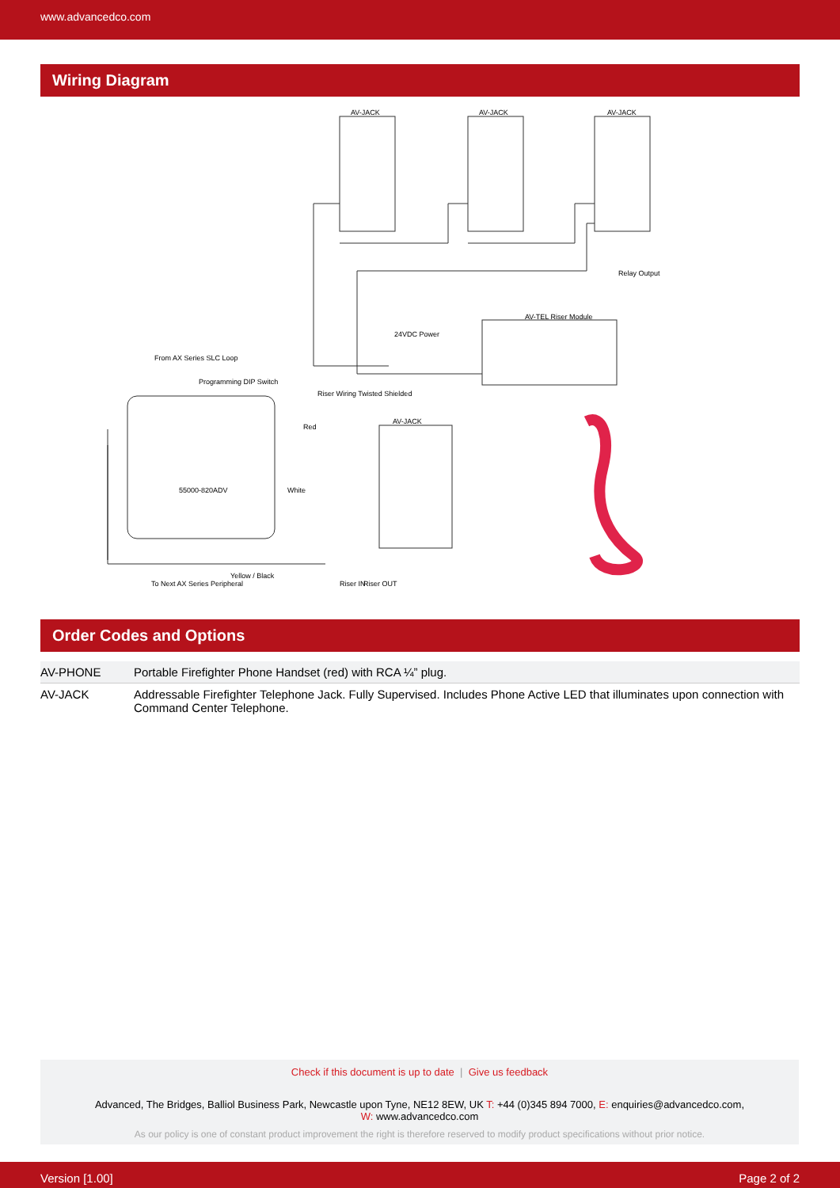www.advancedco.com
Wiring Diagram
AV-JACK AV-JACK AV-JACK
Relay Output
AV-TEL Riser Module
24VDC Power
From AX Series SLC Loop
Programming DIP Switch
Riser Wiring Twisted Shielded
AV-JACK
55000-820ADV
Red
White
Yellow / Black
To Next AX Series Peripheral Riser IN Riser OUT
Order Codes and Options
| AV-PHONE | Portable Firefighter Phone Handset (red) with RCA ¼” plug. |
| AV-JACK | Addressable Firefighter Telephone Jack. Fully Supervised. Includes Phone Active LED that illuminates upon connection with Command Center Telephone. |
Check if this document is up to date | Give us feedback
Advanced, The Bridges, Balliol Business Park, Newcastle upon Tyne, NE12 8EW, UK T: +44 (0)345 894 7000, E: enquiries@advancedco.com,
W: www.advancedco.com
As our policy is one of constant product improvement the right is therefore reserved to modify product specifications without prior notice.
Version [1.00] Page 2 of 2